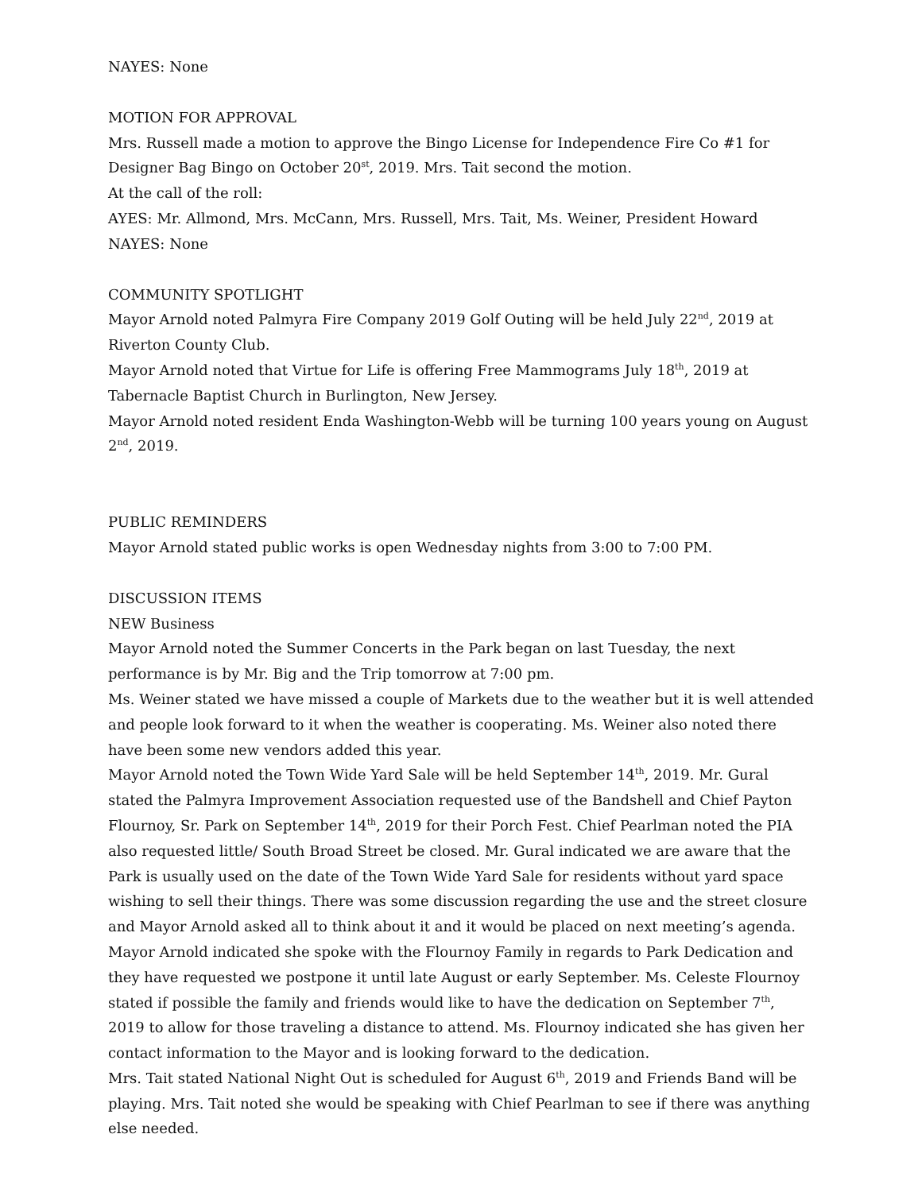NAYES: None
MOTION FOR APPROVAL
Mrs. Russell made a motion to approve the Bingo License for Independence Fire Co #1 for Designer Bag Bingo on October 20<sup>st</sup>, 2019. Mrs. Tait second the motion.
At the call of the roll:
AYES: Mr. Allmond, Mrs. McCann, Mrs. Russell, Mrs. Tait, Ms. Weiner, President Howard
NAYES: None
COMMUNITY SPOTLIGHT
Mayor Arnold noted Palmyra Fire Company 2019 Golf Outing will be held July 22<sup>nd</sup>, 2019 at Riverton County Club.
Mayor Arnold noted that Virtue for Life is offering Free Mammograms July 18<sup>th</sup>, 2019 at Tabernacle Baptist Church in Burlington, New Jersey.
Mayor Arnold noted resident Enda Washington-Webb will be turning 100 years young on August 2<sup>nd</sup>, 2019.
PUBLIC REMINDERS
Mayor Arnold stated public works is open Wednesday nights from 3:00 to 7:00 PM.
DISCUSSION ITEMS
NEW Business
Mayor Arnold noted the Summer Concerts in the Park began on last Tuesday, the next performance is by Mr. Big and the Trip tomorrow at 7:00 pm.
Ms. Weiner stated we have missed a couple of Markets due to the weather but it is well attended and people look forward to it when the weather is cooperating. Ms. Weiner also noted there have been some new vendors added this year.
Mayor Arnold noted the Town Wide Yard Sale will be held September 14<sup>th</sup>, 2019. Mr. Gural stated the Palmyra Improvement Association requested use of the Bandshell and Chief Payton Flournoy, Sr. Park on September 14<sup>th</sup>, 2019 for their Porch Fest. Chief Pearlman noted the PIA also requested little/ South Broad Street be closed. Mr. Gural indicated we are aware that the Park is usually used on the date of the Town Wide Yard Sale for residents without yard space wishing to sell their things. There was some discussion regarding the use and the street closure and Mayor Arnold asked all to think about it and it would be placed on next meeting’s agenda.
Mayor Arnold indicated she spoke with the Flournoy Family in regards to Park Dedication and they have requested we postpone it until late August or early September. Ms. Celeste Flournoy stated if possible the family and friends would like to have the dedication on September 7<sup>th</sup>, 2019 to allow for those traveling a distance to attend. Ms. Flournoy indicated she has given her contact information to the Mayor and is looking forward to the dedication.
Mrs. Tait stated National Night Out is scheduled for August 6<sup>th</sup>, 2019 and Friends Band will be playing. Mrs. Tait noted she would be speaking with Chief Pearlman to see if there was anything else needed.